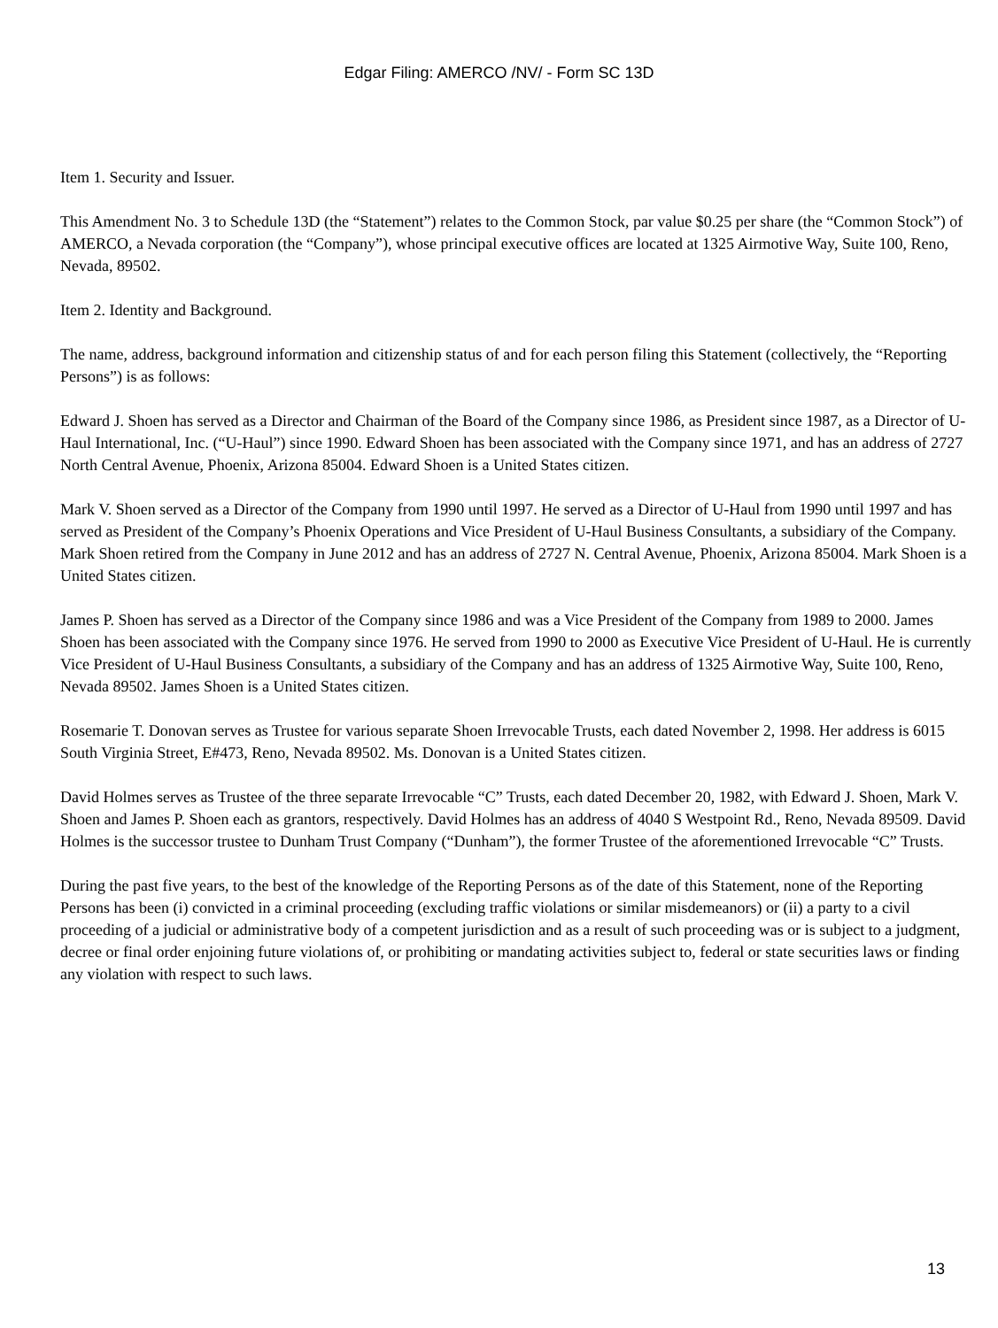Edgar Filing: AMERCO /NV/ - Form SC 13D
Item 1. Security and Issuer.
This Amendment No. 3 to Schedule 13D (the “Statement”) relates to the Common Stock, par value $0.25 per share (the “Common Stock”) of AMERCO, a Nevada corporation (the “Company”), whose principal executive offices are located at 1325 Airmotive Way, Suite 100, Reno, Nevada, 89502.
Item 2. Identity and Background.
The name, address, background information and citizenship status of and for each person filing this Statement (collectively, the “Reporting Persons”) is as follows:
Edward J. Shoen has served as a Director and Chairman of the Board of the Company since 1986, as President since 1987, as a Director of U-Haul International, Inc. (“U-Haul”) since 1990. Edward Shoen has been associated with the Company since 1971, and has an address of 2727 North Central Avenue, Phoenix, Arizona 85004. Edward Shoen is a United States citizen.
Mark V. Shoen served as a Director of the Company from 1990 until 1997. He served as a Director of U-Haul from 1990 until 1997 and has served as President of the Company’s Phoenix Operations and Vice President of U-Haul Business Consultants, a subsidiary of the Company. Mark Shoen retired from the Company in June 2012 and has an address of 2727 N. Central Avenue, Phoenix, Arizona 85004. Mark Shoen is a United States citizen.
James P. Shoen has served as a Director of the Company since 1986 and was a Vice President of the Company from 1989 to 2000. James Shoen has been associated with the Company since 1976. He served from 1990 to 2000 as Executive Vice President of U-Haul. He is currently Vice President of U-Haul Business Consultants, a subsidiary of the Company and has an address of 1325 Airmotive Way, Suite 100, Reno, Nevada 89502. James Shoen is a United States citizen.
Rosemarie T. Donovan serves as Trustee for various separate Shoen Irrevocable Trusts, each dated November 2, 1998. Her address is 6015 South Virginia Street, E#473, Reno, Nevada 89502. Ms. Donovan is a United States citizen.
David Holmes serves as Trustee of the three separate Irrevocable “C” Trusts, each dated December 20, 1982, with Edward J. Shoen, Mark V. Shoen and James P. Shoen each as grantors, respectively. David Holmes has an address of 4040 S Westpoint Rd., Reno, Nevada 89509. David Holmes is the successor trustee to Dunham Trust Company (“Dunham”), the former Trustee of the aforementioned Irrevocable “C” Trusts.
During the past five years, to the best of the knowledge of the Reporting Persons as of the date of this Statement, none of the Reporting Persons has been (i) convicted in a criminal proceeding (excluding traffic violations or similar misdemeanors) or (ii) a party to a civil proceeding of a judicial or administrative body of a competent jurisdiction and as a result of such proceeding was or is subject to a judgment, decree or final order enjoining future violations of, or prohibiting or mandating activities subject to, federal or state securities laws or finding any violation with respect to such laws.
13